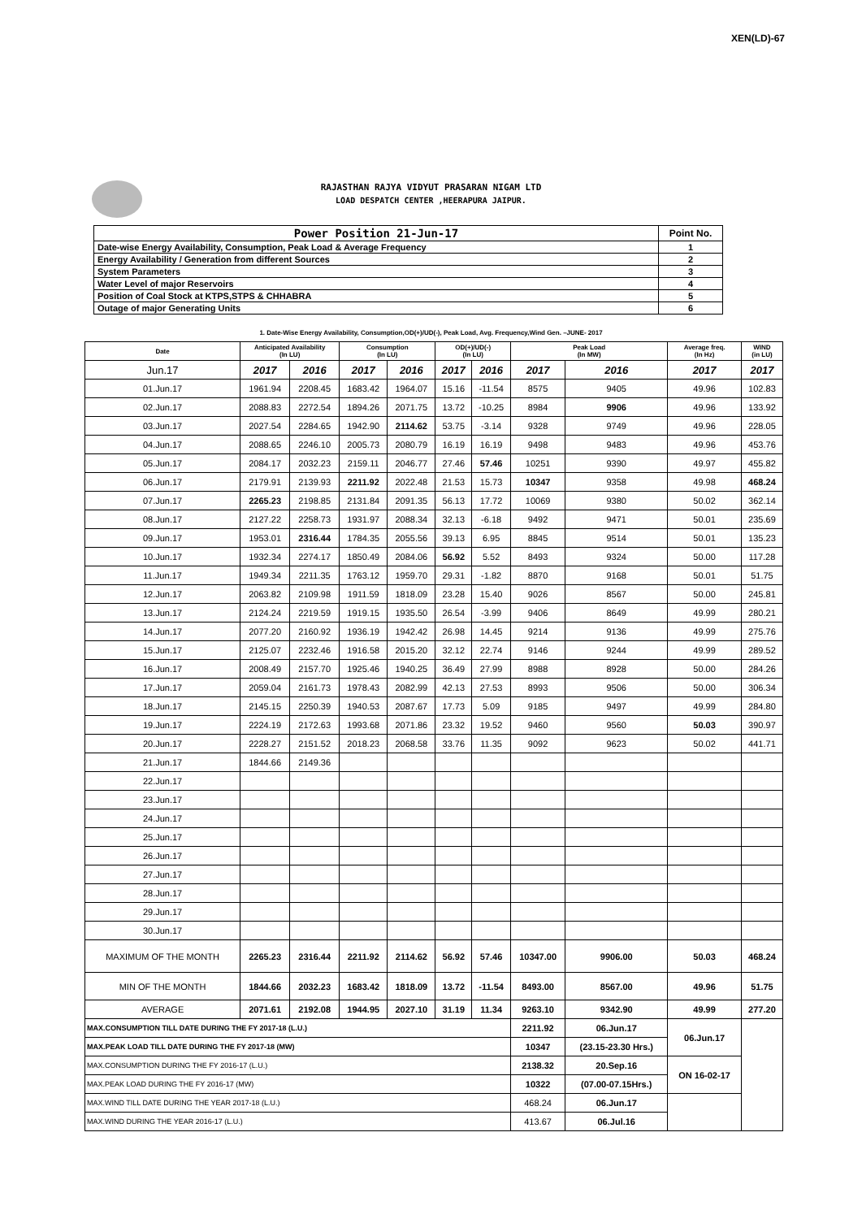XEN(LD)-67
RAJASTHAN RAJYA VIDYUT PRASARAN NIGAM LTD
LOAD DESPATCH CENTER ,HEERAPURA JAIPUR.
| Power Position 21-Jun-17 | Point No. |
| Date-wise Energy Availability, Consumption, Peak Load & Average Frequency | 1 |
| Energy Availability / Generation from different Sources | 2 |
| System Parameters | 3 |
| Water Level of major Reservoirs | 4 |
| Position of Coal Stock at KTPS,STPS & CHHABRA | 5 |
| Outage of major Generating Units | 6 |
1. Date-Wise Energy Availability, Consumption,OD(+)/UD(-), Peak Load, Avg. Frequency,Wind Gen. –JUNE- 2017
| Date | Anticipated Availability (In LU) | | Consumption (In LU) | | OD(+)/UD(-) (In LU) | | Peak Load (In MW) | | Average freq. (In Hz) | WIND (in LU) |
| --- | --- | --- | --- | --- | --- | --- | --- | --- | --- | --- |
| Jun.17 | 2017 | 2016 | 2017 | 2016 | 2017 | 2016 | 2017 | 2016 | 2017 | 2017 |
| 01.Jun.17 | 1961.94 | 2208.45 | 1683.42 | 1964.07 | 15.16 | -11.54 | 8575 | 9405 | 49.96 | 102.83 |
| 02.Jun.17 | 2088.83 | 2272.54 | 1894.26 | 2071.75 | 13.72 | -10.25 | 8984 | 9906 | 49.96 | 133.92 |
| 03.Jun.17 | 2027.54 | 2284.65 | 1942.90 | 2114.62 | 53.75 | -3.14 | 9328 | 9749 | 49.96 | 228.05 |
| 04.Jun.17 | 2088.65 | 2246.10 | 2005.73 | 2080.79 | 16.19 | 16.19 | 9498 | 9483 | 49.96 | 453.76 |
| 05.Jun.17 | 2084.17 | 2032.23 | 2159.11 | 2046.77 | 27.46 | 57.46 | 10251 | 9390 | 49.97 | 455.82 |
| 06.Jun.17 | 2179.91 | 2139.93 | 2211.92 | 2022.48 | 21.53 | 15.73 | 10347 | 9358 | 49.98 | 468.24 |
| 07.Jun.17 | 2265.23 | 2198.85 | 2131.84 | 2091.35 | 56.13 | 17.72 | 10069 | 9380 | 50.02 | 362.14 |
| 08.Jun.17 | 2127.22 | 2258.73 | 1931.97 | 2088.34 | 32.13 | -6.18 | 9492 | 9471 | 50.01 | 235.69 |
| 09.Jun.17 | 1953.01 | 2316.44 | 1784.35 | 2055.56 | 39.13 | 6.95 | 8845 | 9514 | 50.01 | 135.23 |
| 10.Jun.17 | 1932.34 | 2274.17 | 1850.49 | 2084.06 | 56.92 | 5.52 | 8493 | 9324 | 50.00 | 117.28 |
| 11.Jun.17 | 1949.34 | 2211.35 | 1763.12 | 1959.70 | 29.31 | -1.82 | 8870 | 9168 | 50.01 | 51.75 |
| 12.Jun.17 | 2063.82 | 2109.98 | 1911.59 | 1818.09 | 23.28 | 15.40 | 9026 | 8567 | 50.00 | 245.81 |
| 13.Jun.17 | 2124.24 | 2219.59 | 1919.15 | 1935.50 | 26.54 | -3.99 | 9406 | 8649 | 49.99 | 280.21 |
| 14.Jun.17 | 2077.20 | 2160.92 | 1936.19 | 1942.42 | 26.98 | 14.45 | 9214 | 9136 | 49.99 | 275.76 |
| 15.Jun.17 | 2125.07 | 2232.46 | 1916.58 | 2015.20 | 32.12 | 22.74 | 9146 | 9244 | 49.99 | 289.52 |
| 16.Jun.17 | 2008.49 | 2157.70 | 1925.46 | 1940.25 | 36.49 | 27.99 | 8988 | 8928 | 50.00 | 284.26 |
| 17.Jun.17 | 2059.04 | 2161.73 | 1978.43 | 2082.99 | 42.13 | 27.53 | 8993 | 9506 | 50.00 | 306.34 |
| 18.Jun.17 | 2145.15 | 2250.39 | 1940.53 | 2087.67 | 17.73 | 5.09 | 9185 | 9497 | 49.99 | 284.80 |
| 19.Jun.17 | 2224.19 | 2172.63 | 1993.68 | 2071.86 | 23.32 | 19.52 | 9460 | 9560 | 50.03 | 390.97 |
| 20.Jun.17 | 2228.27 | 2151.52 | 2018.23 | 2068.58 | 33.76 | 11.35 | 9092 | 9623 | 50.02 | 441.71 |
| 21.Jun.17 | 1844.66 | 2149.36 | | | | | | | | |
| 22.Jun.17 | | | | | | | | | | |
| 23.Jun.17 | | | | | | | | | | |
| 24.Jun.17 | | | | | | | | | | |
| 25.Jun.17 | | | | | | | | | | |
| 26.Jun.17 | | | | | | | | | | |
| 27.Jun.17 | | | | | | | | | | |
| 28.Jun.17 | | | | | | | | | | |
| 29.Jun.17 | | | | | | | | | | |
| 30.Jun.17 | | | | | | | | | | |
| MAXIMUM OF THE MONTH | 2265.23 | 2316.44 | 2211.92 | 2114.62 | 56.92 | 57.46 | 10347.00 | 9906.00 | 50.03 | 468.24 |
| MIN OF THE MONTH | 1844.66 | 2032.23 | 1683.42 | 1818.09 | 13.72 | -11.54 | 8493.00 | 8567.00 | 49.96 | 51.75 |
| AVERAGE | 2071.61 | 2192.08 | 1944.95 | 2027.10 | 31.19 | 11.34 | 9263.10 | 9342.90 | 49.99 | 277.20 |
| MAX.CONSUMPTION TILL DATE DURING THE FY 2017-18 (L.U.) | | | | | | | 2211.92 | 06.Jun.17 | 06.Jun.17 | |
| MAX.PEAK LOAD TILL DATE DURING THE FY 2017-18 (MW) | | | | | | | 10347 | (23.15-23.30 Hrs.) | | |
| MAX.CONSUMPTION DURING THE FY 2016-17 (L.U.) | | | | | | | 2138.32 | 20.Sep.16 | ON 16-02-17 | |
| MAX.PEAK LOAD DURING THE FY 2016-17 (MW) | | | | | | | 10322 | (07.00-07.15Hrs.) | | |
| MAX.WIND TILL DATE DURING THE YEAR 2017-18 (L.U.) | | | | | | | 468.24 | 06.Jun.17 | | |
| MAX.WIND DURING THE YEAR 2016-17 (L.U.) | | | | | | | 413.67 | 06.Jul.16 | | |